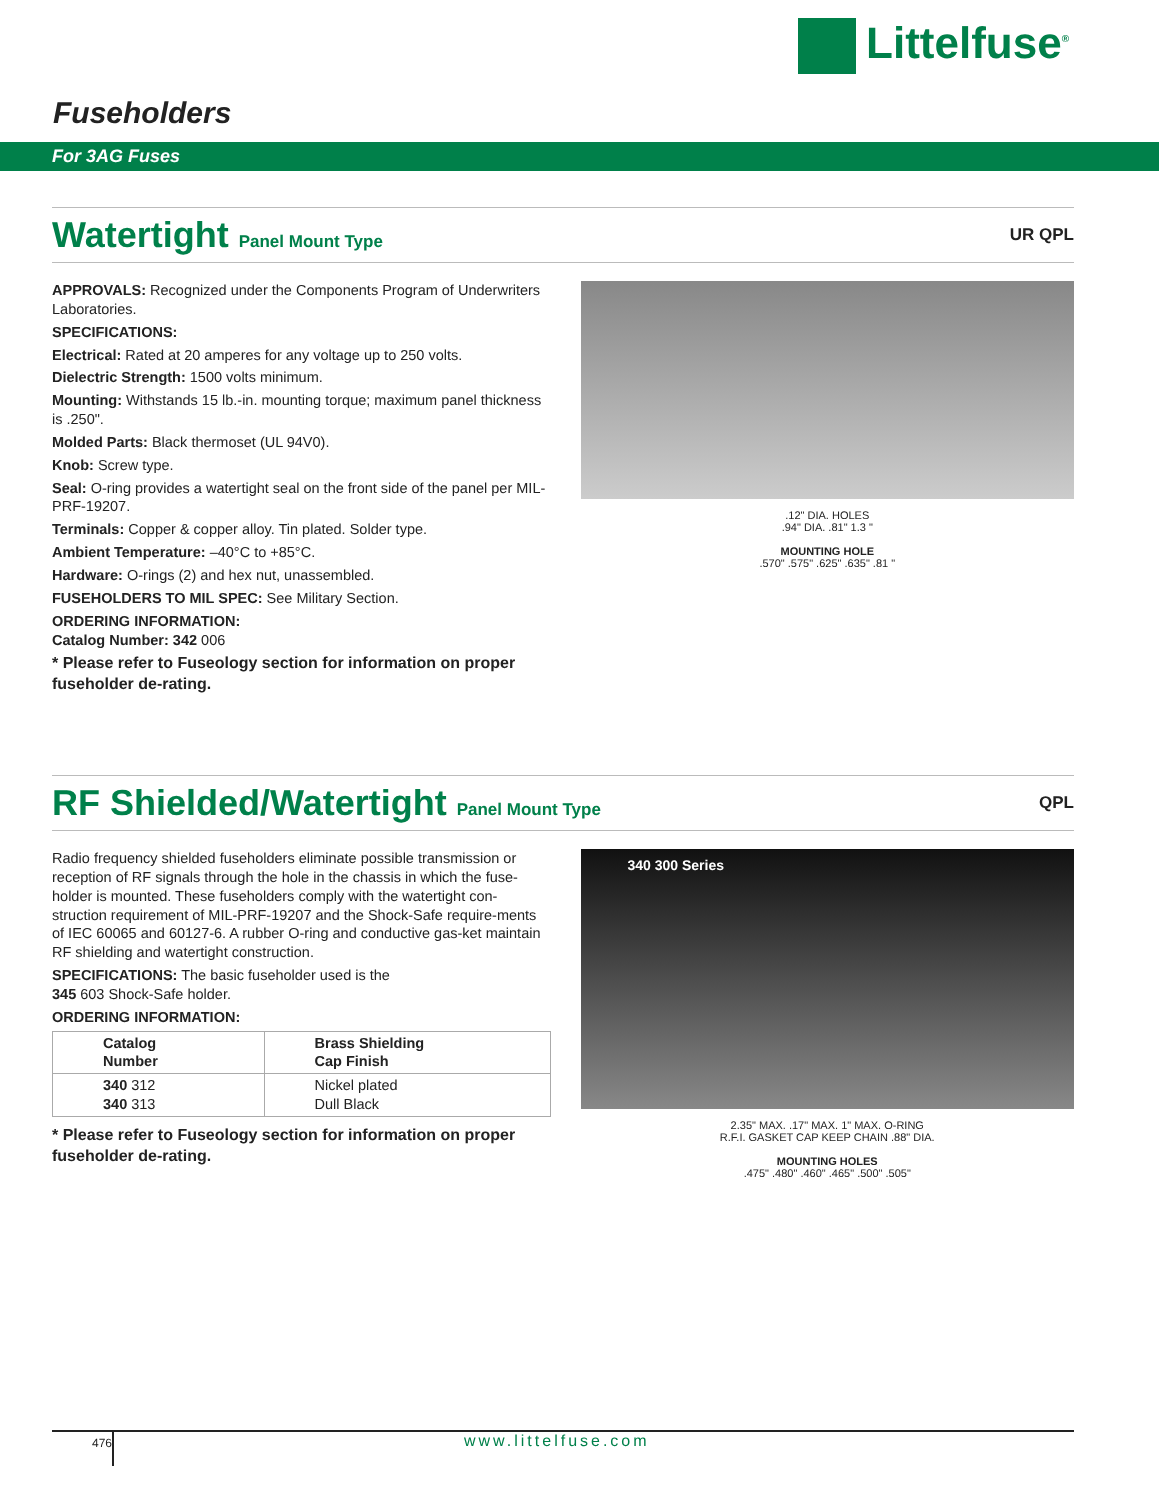Littelfuse<sup>®</sup>
Fuseholders
For 3AG Fuses
Watertight Panel Mount Type UR QPL
APPROVALS: Recognized under the Components Program of Underwriters Laboratories.
SPECIFICATIONS:
Electrical: Rated at 20 amperes for any voltage up to 250 volts.
Dielectric Strength: 1500 volts minimum.
Mounting: Withstands 15 lb.-in. mounting torque; maximum panel thickness is .250".
Molded Parts: Black thermoset (UL 94V0).
Knob: Screw type.
Seal: O-ring provides a watertight seal on the front side of the panel per MIL-PRF-19207.
Terminals: Copper & copper alloy. Tin plated. Solder type.
Ambient Temperature: –40°C to +85°C.
Hardware: O-rings (2) and hex nut, unassembled.
FUSEHOLDERS TO MIL SPEC: See Military Section.
ORDERING INFORMATION:
Catalog Number: 342 006
* Please refer to Fuseology section for information on proper fuseholder de-rating.
.12" DIA. HOLES
.94" DIA. .81" 1.3 "
MOUNTING HOLE
.570" .575" .625" .635" .81 "
RF Shielded/Watertight Panel Mount Type
QPL
Radio frequency shielded fuseholders eliminate possible transmission or reception of RF signals through the hole in the chassis in which the fuse-holder is mounted. These fuseholders comply with the watertight con-struction requirement of MIL-PRF-19207 and the Shock-Safe require-ments of IEC 60065 and 60127-6. A rubber O-ring and conductive gas-ket maintain RF shielding and watertight construction.
SPECIFICATIONS: The basic fuseholder used is the
345 603 Shock-Safe holder.
ORDERING INFORMATION:
| Catalog Number | Brass Shielding Cap Finish |
| --- | --- |
| 340 312 340 313 | Nickel plated Dull Black |
* Please refer to Fuseology section for information on proper fuseholder de-rating.
340 300 Series
2.35" MAX. .17" MAX. 1" MAX. O-RING
R.F.I. GASKET CAP KEEP CHAIN .88" DIA.
MOUNTING HOLES
.475" .480" .460" .465" .500" .505"
476 www.littelfuse.com